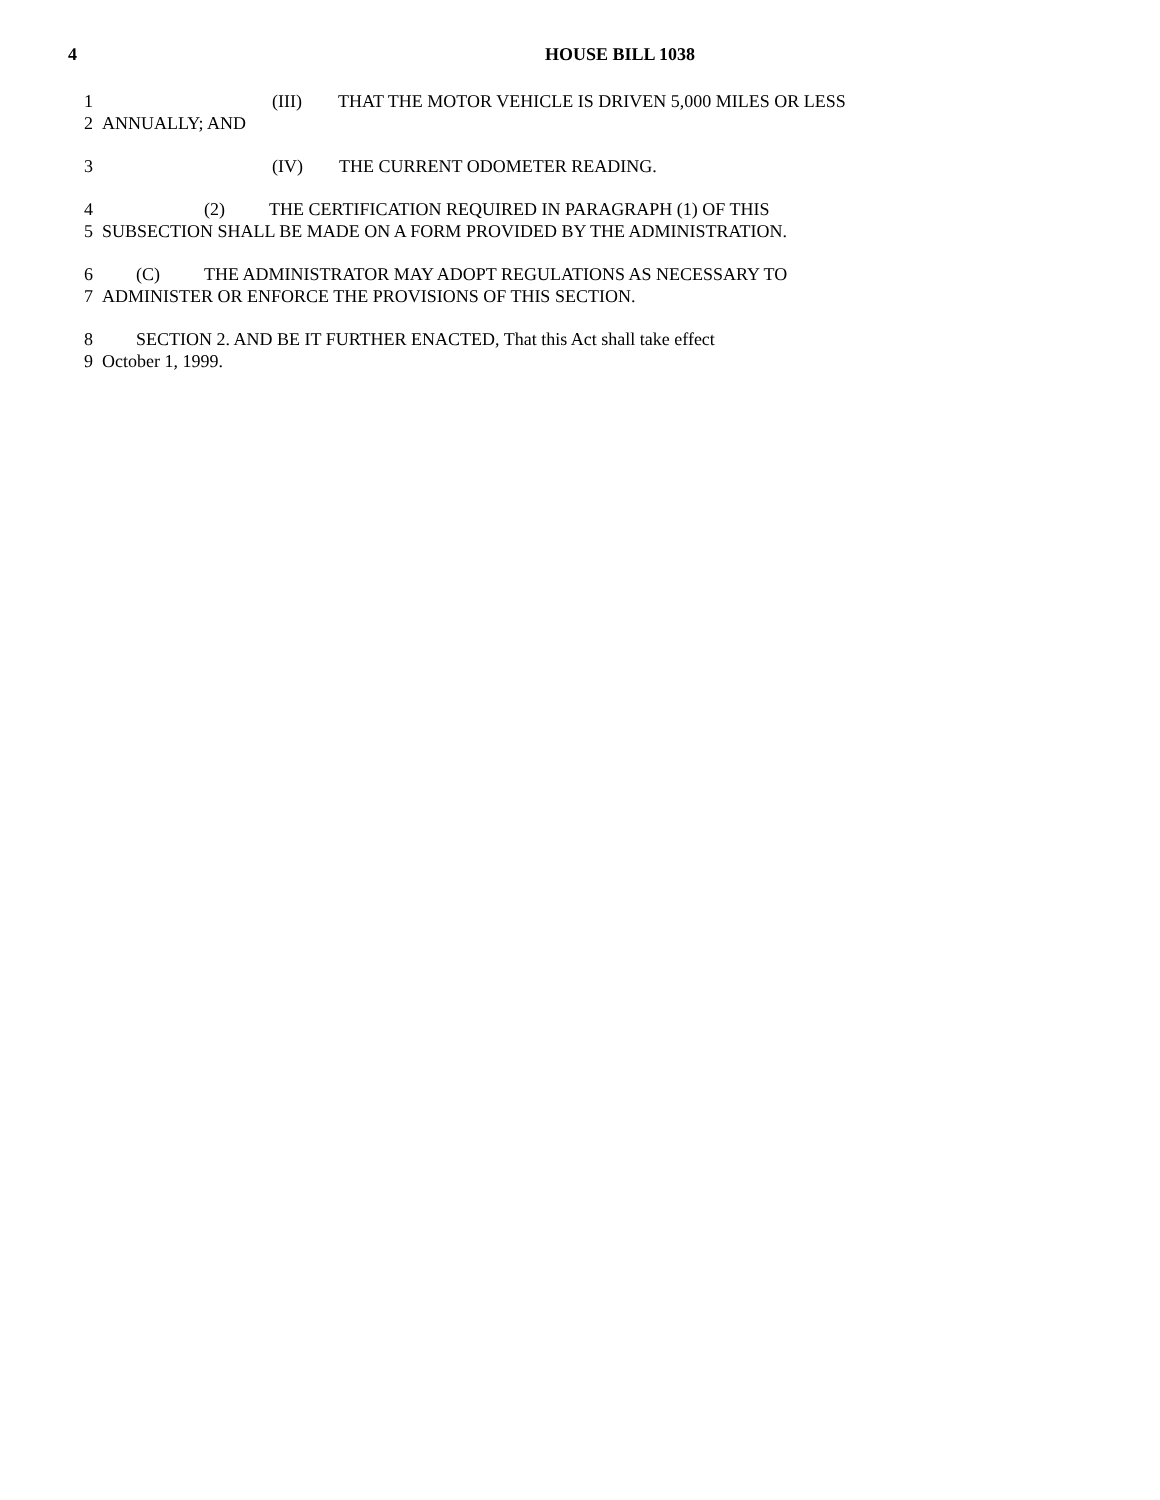4
HOUSE BILL 1038
1 (III) THAT THE MOTOR VEHICLE IS DRIVEN 5,000 MILES OR LESS
2 ANNUALLY; AND
3 (IV) THE CURRENT ODOMETER READING.
4 (2) THE CERTIFICATION REQUIRED IN PARAGRAPH (1) OF THIS
5 SUBSECTION SHALL BE MADE ON A FORM PROVIDED BY THE ADMINISTRATION.
6 (C) THE ADMINISTRATOR MAY ADOPT REGULATIONS AS NECESSARY TO
7 ADMINISTER OR ENFORCE THE PROVISIONS OF THIS SECTION.
8 SECTION 2. AND BE IT FURTHER ENACTED, That this Act shall take effect
9 October 1, 1999.